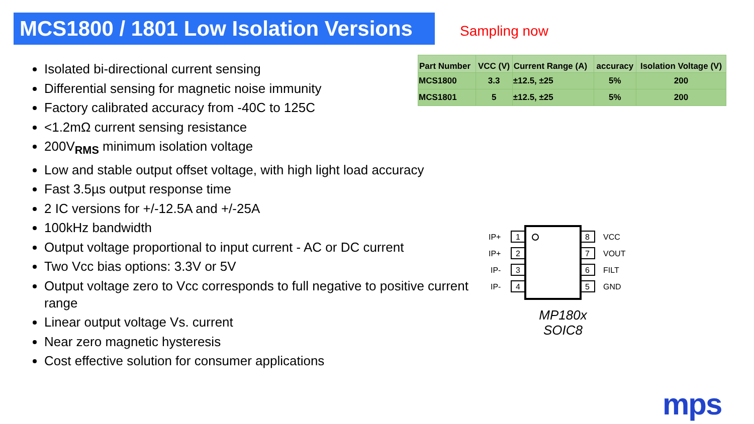MCS1800 / 1801 Low Isolation Versions Sampling now
| Part Number | VCC (V) | Current Range (A) | accuracy | Isolation Voltage (V) |
| --- | --- | --- | --- | --- |
| MCS1800 | 3.3 | ±12.5, ±25 | 5% | 200 |
| MCS1801 | 5 | ±12.5, ±25 | 5% | 200 |
Isolated bi-directional current sensing
Differential sensing for magnetic noise immunity
Factory calibrated accuracy from -40C to 125C
<1.2mΩ current sensing resistance
200V<sub>RMS</sub> minimum isolation voltage
Low and stable output offset voltage, with high light load accuracy
Fast 3.5µs output response time
2 IC versions for +/-12.5A and +/-25A
100kHz bandwidth
Output voltage proportional to input current - AC or DC current
Two Vcc bias options: 3.3V or 5V
Output voltage zero to Vcc corresponds to full negative to positive current range
Linear output voltage Vs. current
Near zero magnetic hysteresis
Cost effective solution for consumer applications
1
2
3
4
8
7
6
5
IP+
IP+
IP-
IP-
VCC
VOUT
FILT
GND
MP180x
SOIC8
mps